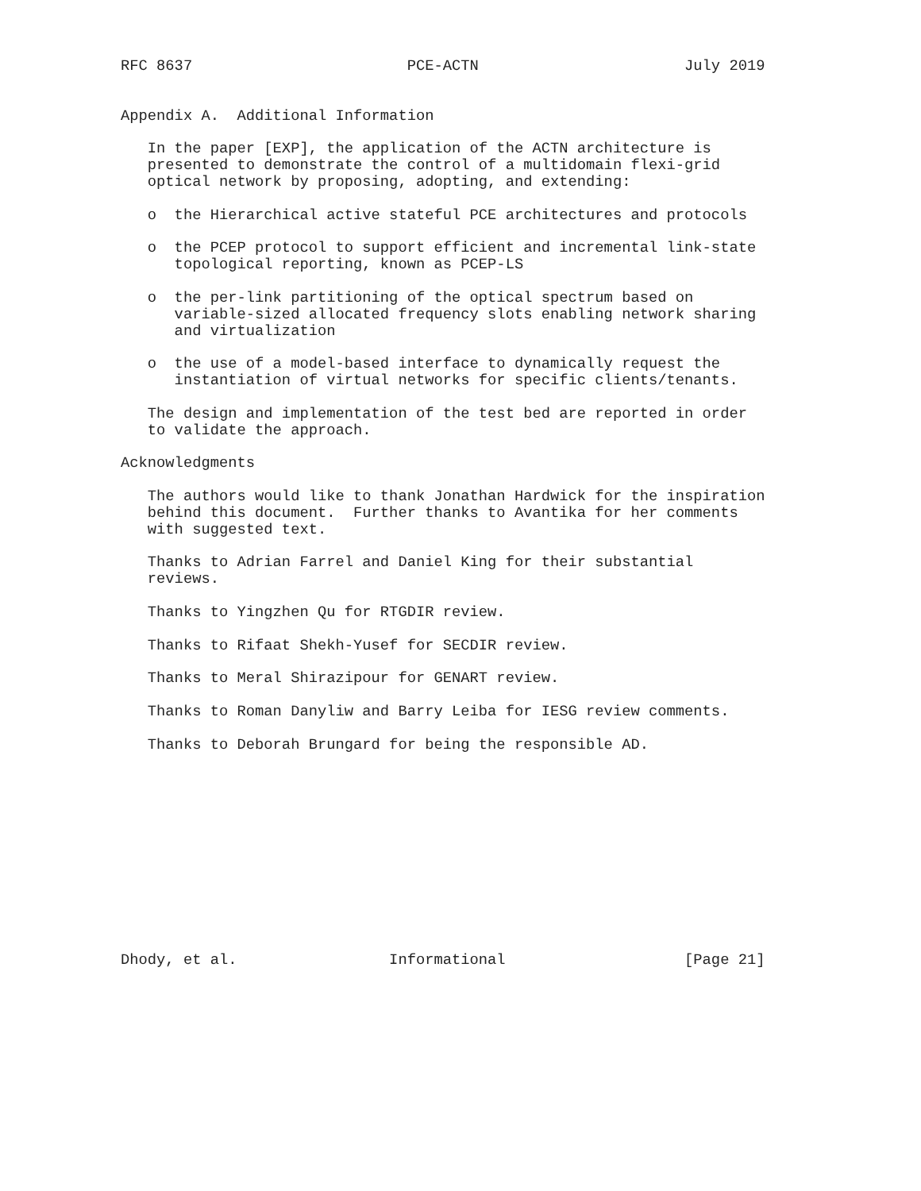RFC 8637                        PCE-ACTN                       July 2019


Appendix A.  Additional Information

   In the paper [EXP], the application of the ACTN architecture is
   presented to demonstrate the control of a multidomain flexi-grid
   optical network by proposing, adopting, and extending:

   o  the Hierarchical active stateful PCE architectures and protocols

   o  the PCEP protocol to support efficient and incremental link-state
      topological reporting, known as PCEP-LS

   o  the per-link partitioning of the optical spectrum based on
      variable-sized allocated frequency slots enabling network sharing
      and virtualization

   o  the use of a model-based interface to dynamically request the
      instantiation of virtual networks for specific clients/tenants.

   The design and implementation of the test bed are reported in order
   to validate the approach.

Acknowledgments

   The authors would like to thank Jonathan Hardwick for the inspiration
   behind this document.  Further thanks to Avantika for her comments
   with suggested text.

   Thanks to Adrian Farrel and Daniel King for their substantial
   reviews.

   Thanks to Yingzhen Qu for RTGDIR review.

   Thanks to Rifaat Shekh-Yusef for SECDIR review.

   Thanks to Meral Shirazipour for GENART review.

   Thanks to Roman Danyliw and Barry Leiba for IESG review comments.

   Thanks to Deborah Brungard for being the responsible AD.












Dhody, et al.                 Informational                    [Page 21]